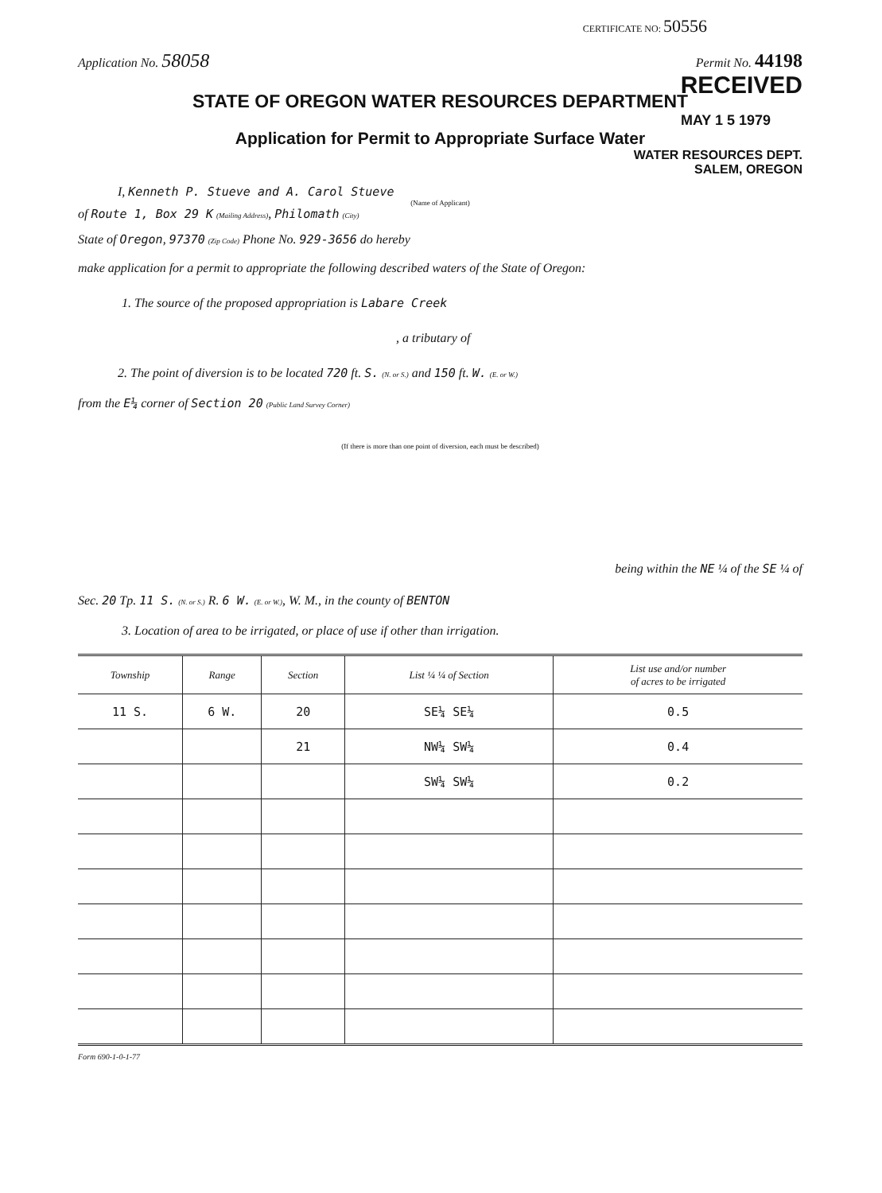CERTIFICATE NO: 50556
Application No. 58058 Permit No. 44198
RECEIVED
STATE OF OREGON WATER RESOURCES DEPARTMENT
MAY 1 5 1979
Application for Permit to Appropriate Surface Water
WATER RESOURCES DEPT.
SALEM, OREGON
I, Kenneth P. Stueve and A. Carol Stueve
(Name of Applicant)
of Route 1, Box 29 K (Mailing Address), Philomath (City)
State of Oregon, 97370 (Zip Code) Phone No. 929-3656 do hereby
make application for a permit to appropriate the following described waters of the State of Oregon:
1. The source of the proposed appropriation is Labare Creek
, a tributary of
2. The point of diversion is to be located 720 ft. S. (N. or S.) and 150 ft. W. (E. or W.)
from the E¼ corner of Section 20 (Public Land Survey Corner)
(If there is more than one point of diversion, each must be described)
being within the NE ¼ of the SE ¼ of
Sec. 20 Tp. 11 S. (N. or S.) R. 6 W. (E. or W.), W. M., in the county of BENTON
3. Location of area to be irrigated, or place of use if other than irrigation.
| Township | Range | Section | List ¼ ¼ of Section | List use and/or number of acres to be irrigated |
| --- | --- | --- | --- | --- |
| 11 S. | 6 W. | 20 | SE¼ SE¼ | 0.5 |
| | | 21 | NW¼ SW¼ | 0.4 |
| | | | SW¼ SW¼ | 0.2 |
Form 690-1-0-1-77